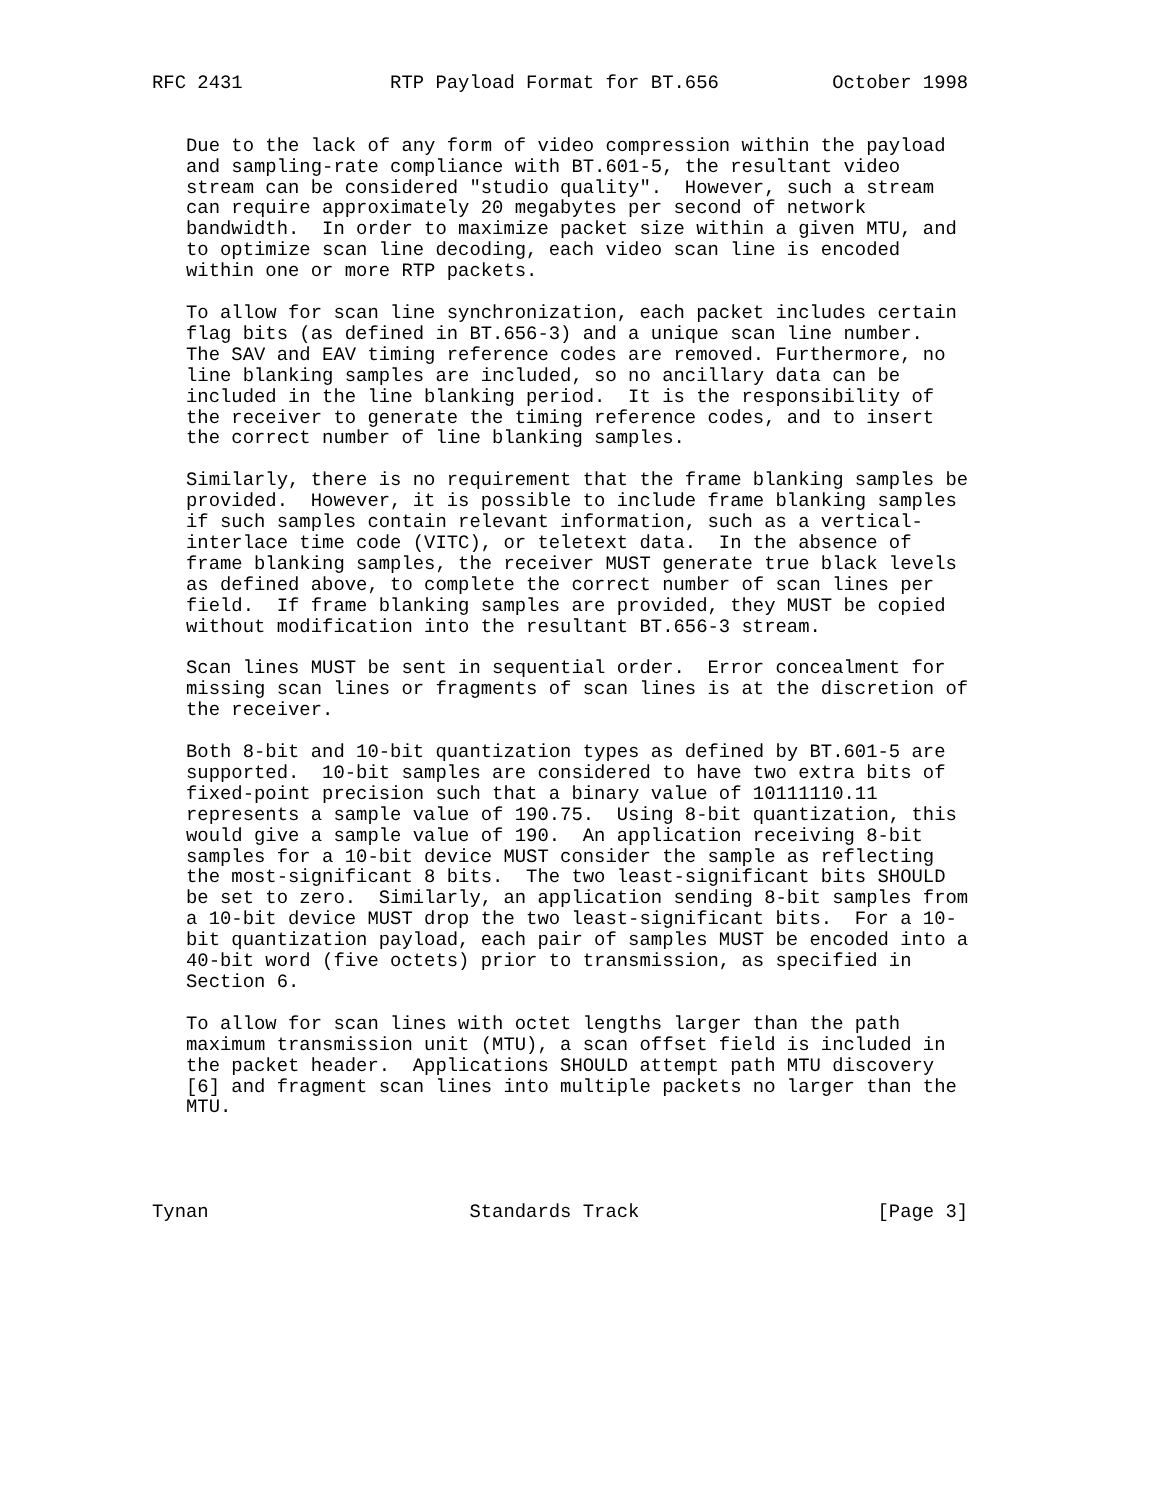RFC 2431             RTP Payload Format for BT.656          October 1998


   Due to the lack of any form of video compression within the payload
   and sampling-rate compliance with BT.601-5, the resultant video
   stream can be considered "studio quality".  However, such a stream
   can require approximately 20 megabytes per second of network
   bandwidth.  In order to maximize packet size within a given MTU, and
   to optimize scan line decoding, each video scan line is encoded
   within one or more RTP packets.

   To allow for scan line synchronization, each packet includes certain
   flag bits (as defined in BT.656-3) and a unique scan line number.
   The SAV and EAV timing reference codes are removed. Furthermore, no
   line blanking samples are included, so no ancillary data can be
   included in the line blanking period.  It is the responsibility of
   the receiver to generate the timing reference codes, and to insert
   the correct number of line blanking samples.

   Similarly, there is no requirement that the frame blanking samples be
   provided.  However, it is possible to include frame blanking samples
   if such samples contain relevant information, such as a vertical-
   interlace time code (VITC), or teletext data.  In the absence of
   frame blanking samples, the receiver MUST generate true black levels
   as defined above, to complete the correct number of scan lines per
   field.  If frame blanking samples are provided, they MUST be copied
   without modification into the resultant BT.656-3 stream.

   Scan lines MUST be sent in sequential order.  Error concealment for
   missing scan lines or fragments of scan lines is at the discretion of
   the receiver.

   Both 8-bit and 10-bit quantization types as defined by BT.601-5 are
   supported.  10-bit samples are considered to have two extra bits of
   fixed-point precision such that a binary value of 10111110.11
   represents a sample value of 190.75.  Using 8-bit quantization, this
   would give a sample value of 190.  An application receiving 8-bit
   samples for a 10-bit device MUST consider the sample as reflecting
   the most-significant 8 bits.  The two least-significant bits SHOULD
   be set to zero.  Similarly, an application sending 8-bit samples from
   a 10-bit device MUST drop the two least-significant bits.  For a 10-
   bit quantization payload, each pair of samples MUST be encoded into a
   40-bit word (five octets) prior to transmission, as specified in
   Section 6.

   To allow for scan lines with octet lengths larger than the path
   maximum transmission unit (MTU), a scan offset field is included in
   the packet header.  Applications SHOULD attempt path MTU discovery
   [6] and fragment scan lines into multiple packets no larger than the
   MTU.




Tynan                       Standards Track                     [Page 3]